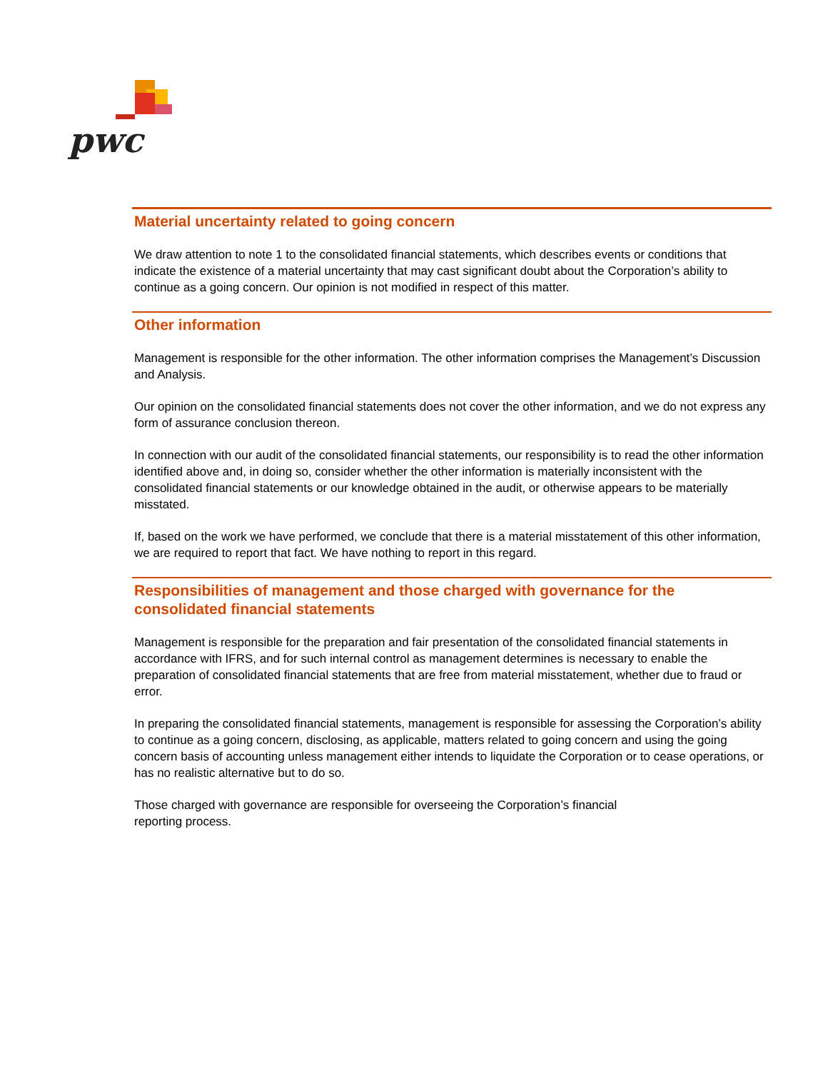pwc
Material uncertainty related to going concern
We draw attention to note 1 to the consolidated financial statements, which describes events or conditions that indicate the existence of a material uncertainty that may cast significant doubt about the Corporation’s ability to continue as a going concern. Our opinion is not modified in respect of this matter.
Other information
Management is responsible for the other information. The other information comprises the Management’s Discussion and Analysis.
Our opinion on the consolidated financial statements does not cover the other information, and we do not express any form of assurance conclusion thereon.
In connection with our audit of the consolidated financial statements, our responsibility is to read the other information identified above and, in doing so, consider whether the other information is materially inconsistent with the consolidated financial statements or our knowledge obtained in the audit, or otherwise appears to be materially misstated.
If, based on the work we have performed, we conclude that there is a material misstatement of this other information, we are required to report that fact. We have nothing to report in this regard.
Responsibilities of management and those charged with governance for the consolidated financial statements
Management is responsible for the preparation and fair presentation of the consolidated financial statements in accordance with IFRS, and for such internal control as management determines is necessary to enable the preparation of consolidated financial statements that are free from material misstatement, whether due to fraud or error.
In preparing the consolidated financial statements, management is responsible for assessing the Corporation’s ability to continue as a going concern, disclosing, as applicable, matters related to going concern and using the going concern basis of accounting unless management either intends to liquidate the Corporation or to cease operations, or has no realistic alternative but to do so.
Those charged with governance are responsible for overseeing the Corporation’s financial
reporting process.